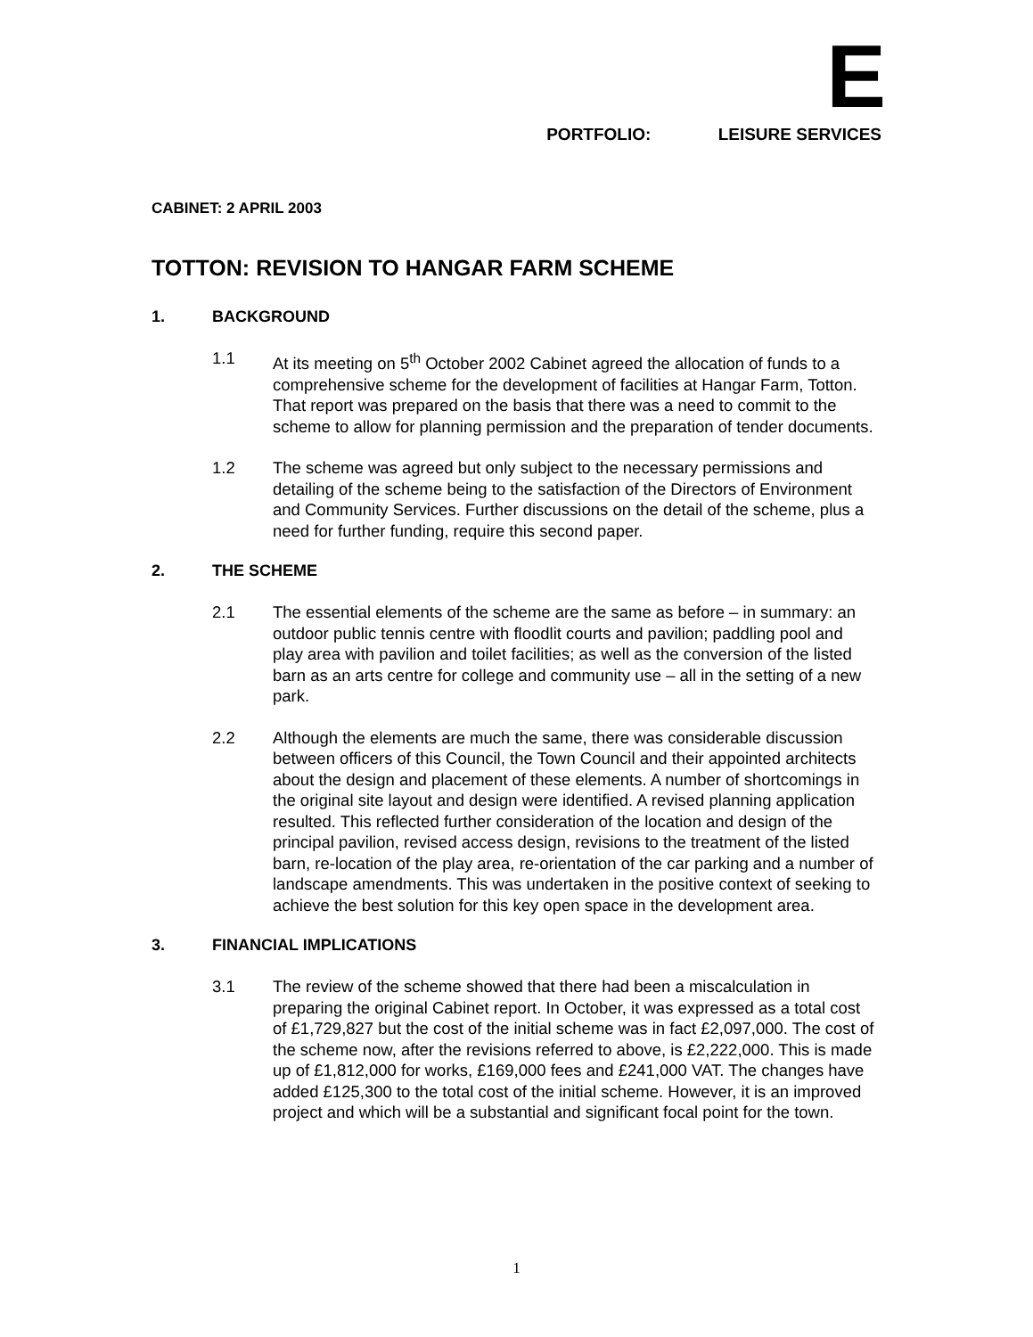E
PORTFOLIO: LEISURE SERVICES
CABINET: 2 APRIL 2003
TOTTON: REVISION TO HANGAR FARM SCHEME
1. BACKGROUND
1.1 At its meeting on 5<sup>th</sup> October 2002 Cabinet agreed the allocation of funds to a comprehensive scheme for the development of facilities at Hangar Farm, Totton. That report was prepared on the basis that there was a need to commit to the scheme to allow for planning permission and the preparation of tender documents.
1.2 The scheme was agreed but only subject to the necessary permissions and detailing of the scheme being to the satisfaction of the Directors of Environment and Community Services. Further discussions on the detail of the scheme, plus a need for further funding, require this second paper.
2. THE SCHEME
2.1 The essential elements of the scheme are the same as before – in summary: an outdoor public tennis centre with floodlit courts and pavilion; paddling pool and play area with pavilion and toilet facilities; as well as the conversion of the listed barn as an arts centre for college and community use – all in the setting of a new park.
2.2 Although the elements are much the same, there was considerable discussion between officers of this Council, the Town Council and their appointed architects about the design and placement of these elements. A number of shortcomings in the original site layout and design were identified. A revised planning application resulted. This reflected further consideration of the location and design of the principal pavilion, revised access design, revisions to the treatment of the listed barn, re-location of the play area, re-orientation of the car parking and a number of landscape amendments. This was undertaken in the positive context of seeking to achieve the best solution for this key open space in the development area.
3. FINANCIAL IMPLICATIONS
3.1 The review of the scheme showed that there had been a miscalculation in preparing the original Cabinet report. In October, it was expressed as a total cost of £1,729,827 but the cost of the initial scheme was in fact £2,097,000. The cost of the scheme now, after the revisions referred to above, is £2,222,000. This is made up of £1,812,000 for works, £169,000 fees and £241,000 VAT. The changes have added £125,300 to the total cost of the initial scheme. However, it is an improved project and which will be a substantial and significant focal point for the town.
1